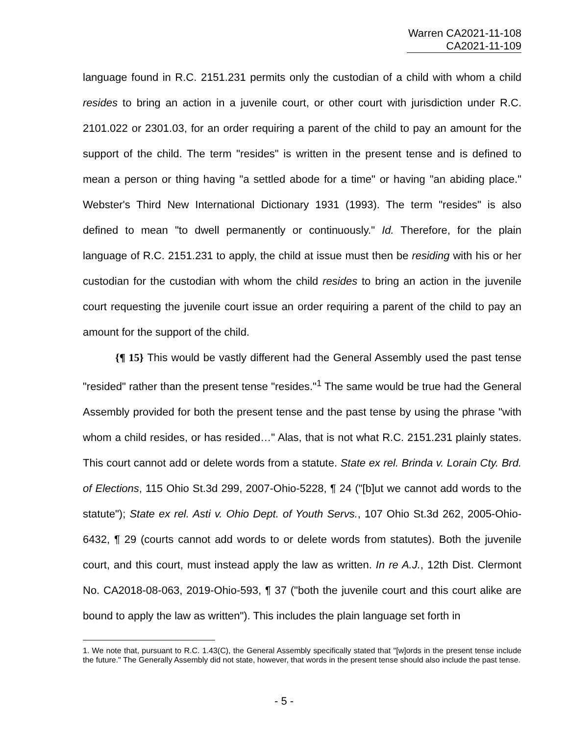Warren CA2021-11-108
CA2021-11-109
language found in R.C. 2151.231 permits only the custodian of a child with whom a child resides to bring an action in a juvenile court, or other court with jurisdiction under R.C. 2101.022 or 2301.03, for an order requiring a parent of the child to pay an amount for the support of the child. The term "resides" is written in the present tense and is defined to mean a person or thing having "a settled abode for a time" or having "an abiding place." Webster's Third New International Dictionary 1931 (1993). The term "resides" is also defined to mean "to dwell permanently or continuously." Id. Therefore, for the plain language of R.C. 2151.231 to apply, the child at issue must then be residing with his or her custodian for the custodian with whom the child resides to bring an action in the juvenile court requesting the juvenile court issue an order requiring a parent of the child to pay an amount for the support of the child.
{¶ 15} This would be vastly different had the General Assembly used the past tense "resided" rather than the present tense "resides."<sup>1</sup> The same would be true had the General Assembly provided for both the present tense and the past tense by using the phrase "with whom a child resides, or has resided…" Alas, that is not what R.C. 2151.231 plainly states. This court cannot add or delete words from a statute. State ex rel. Brinda v. Lorain Cty. Brd. of Elections, 115 Ohio St.3d 299, 2007-Ohio-5228, ¶ 24 ("[b]ut we cannot add words to the statute"); State ex rel. Asti v. Ohio Dept. of Youth Servs., 107 Ohio St.3d 262, 2005-Ohio-6432, ¶ 29 (courts cannot add words to or delete words from statutes). Both the juvenile court, and this court, must instead apply the law as written. In re A.J., 12th Dist. Clermont No. CA2018-08-063, 2019-Ohio-593, ¶ 37 ("both the juvenile court and this court alike are bound to apply the law as written"). This includes the plain language set forth in
1. We note that, pursuant to R.C. 1.43(C), the General Assembly specifically stated that "[w]ords in the present tense include the future." The Generally Assembly did not state, however, that words in the present tense should also include the past tense.
- 5 -